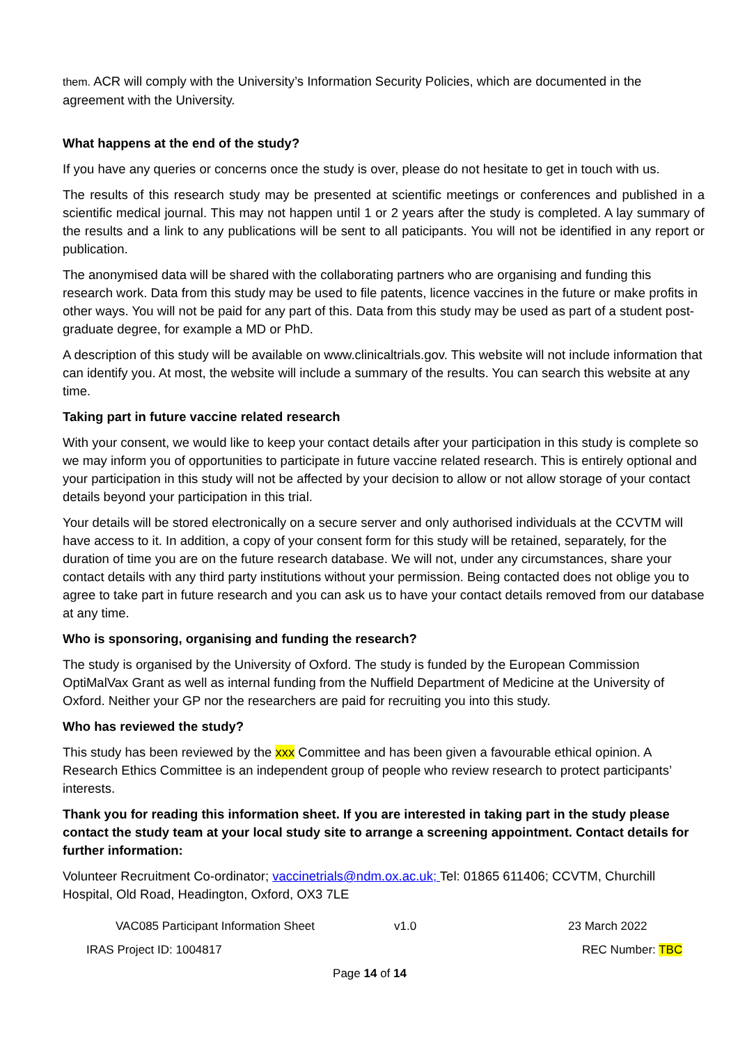them. ACR will comply with the University’s Information Security Policies, which are documented in the agreement with the University.
What happens at the end of the study?
If you have any queries or concerns once the study is over, please do not hesitate to get in touch with us.
The results of this research study may be presented at scientific meetings or conferences and published in a scientific medical journal. This may not happen until 1 or 2 years after the study is completed. A lay summary of the results and a link to any publications will be sent to all paticipants. You will not be identified in any report or publication.
The anonymised data will be shared with the collaborating partners who are organising and funding this research work. Data from this study may be used to file patents, licence vaccines in the future or make profits in other ways. You will not be paid for any part of this. Data from this study may be used as part of a student post-graduate degree, for example a MD or PhD.
A description of this study will be available on www.clinicaltrials.gov. This website will not include information that can identify you. At most, the website will include a summary of the results. You can search this website at any time.
Taking part in future vaccine related research
With your consent, we would like to keep your contact details after your participation in this study is complete so we may inform you of opportunities to participate in future vaccine related research. This is entirely optional and your participation in this study will not be affected by your decision to allow or not allow storage of your contact details beyond your participation in this trial.
Your details will be stored electronically on a secure server and only authorised individuals at the CCVTM will have access to it. In addition, a copy of your consent form for this study will be retained, separately, for the duration of time you are on the future research database. We will not, under any circumstances, share your contact details with any third party institutions without your permission. Being contacted does not oblige you to agree to take part in future research and you can ask us to have your contact details removed from our database at any time.
Who is sponsoring, organising and funding the research?
The study is organised by the University of Oxford. The study is funded by the European Commission OptiMalVax Grant as well as internal funding from the Nuffield Department of Medicine at the University of Oxford. Neither your GP nor the researchers are paid for recruiting you into this study.
Who has reviewed the study?
This study has been reviewed by the xxx Committee and has been given a favourable ethical opinion. A Research Ethics Committee is an independent group of people who review research to protect participants’ interests.
Thank you for reading this information sheet. If you are interested in taking part in the study please contact the study team at your local study site to arrange a screening appointment. Contact details for further information:
Volunteer Recruitment Co-ordinator; vaccinetrials@ndm.ox.ac.uk; Tel: 01865 611406; CCVTM, Churchill Hospital, Old Road, Headington, Oxford, OX3 7LE
VAC085 Participant Information Sheet v1.0 23 March 2022
IRAS Project ID: 1004817 REC Number: TBC
Page 14 of 14